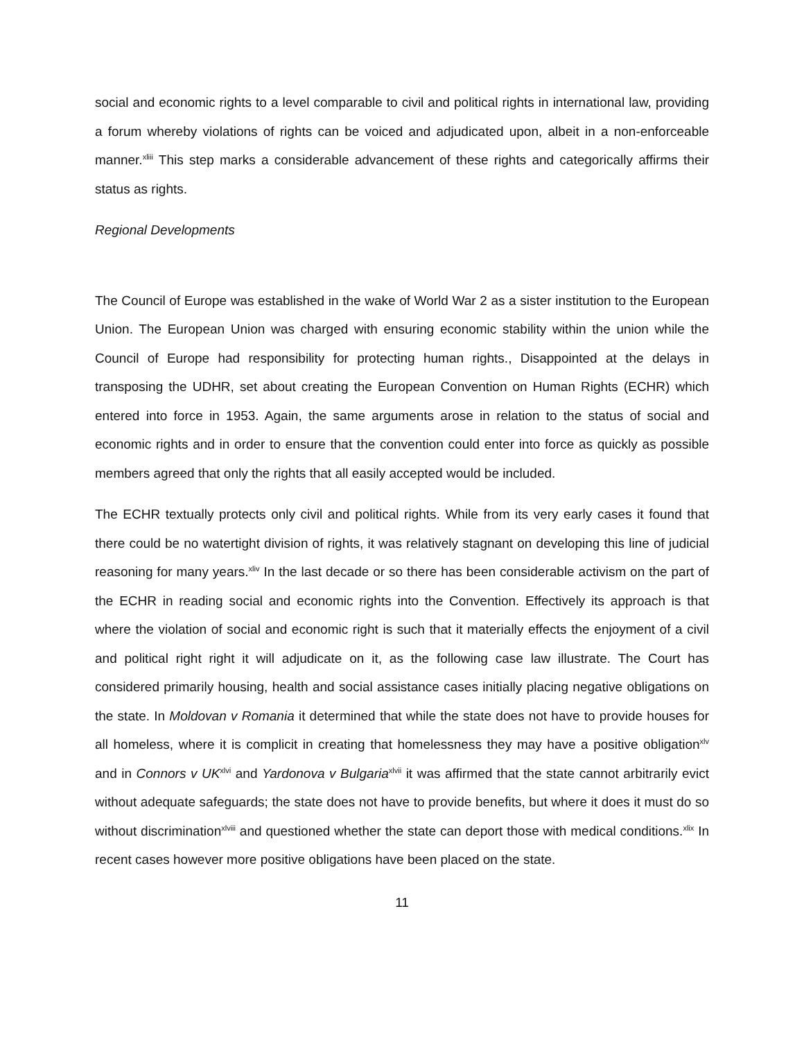social and economic rights to a level comparable to civil and political rights in international law, providing a forum whereby violations of rights can be voiced and adjudicated upon, albeit in a non-enforceable manner.<sup>xliii</sup> This step marks a considerable advancement of these rights and categorically affirms their status as rights.
Regional Developments
The Council of Europe was established in the wake of World War 2 as a sister institution to the European Union. The European Union was charged with ensuring economic stability within the union while the Council of Europe had responsibility for protecting human rights., Disappointed at the delays in transposing the UDHR, set about creating the European Convention on Human Rights (ECHR) which entered into force in 1953. Again, the same arguments arose in relation to the status of social and economic rights and in order to ensure that the convention could enter into force as quickly as possible members agreed that only the rights that all easily accepted would be included.
The ECHR textually protects only civil and political rights. While from its very early cases it found that there could be no watertight division of rights, it was relatively stagnant on developing this line of judicial reasoning for many years.<sup>xliv</sup> In the last decade or so there has been considerable activism on the part of the ECHR in reading social and economic rights into the Convention. Effectively its approach is that where the violation of social and economic right is such that it materially effects the enjoyment of a civil and political right right it will adjudicate on it, as the following case law illustrate. The Court has considered primarily housing, health and social assistance cases initially placing negative obligations on the state. In Moldovan v Romania it determined that while the state does not have to provide houses for all homeless, where it is complicit in creating that homelessness they may have a positive obligation<sup>xlv</sup> and in Connors v UK<sup>xlvi</sup> and Yardonova v Bulgaria<sup>xlvii</sup> it was affirmed that the state cannot arbitrarily evict without adequate safeguards; the state does not have to provide benefits, but where it does it must do so without discrimination<sup>xlviii</sup> and questioned whether the state can deport those with medical conditions.<sup>xlix</sup> In recent cases however more positive obligations have been placed on the state.
11